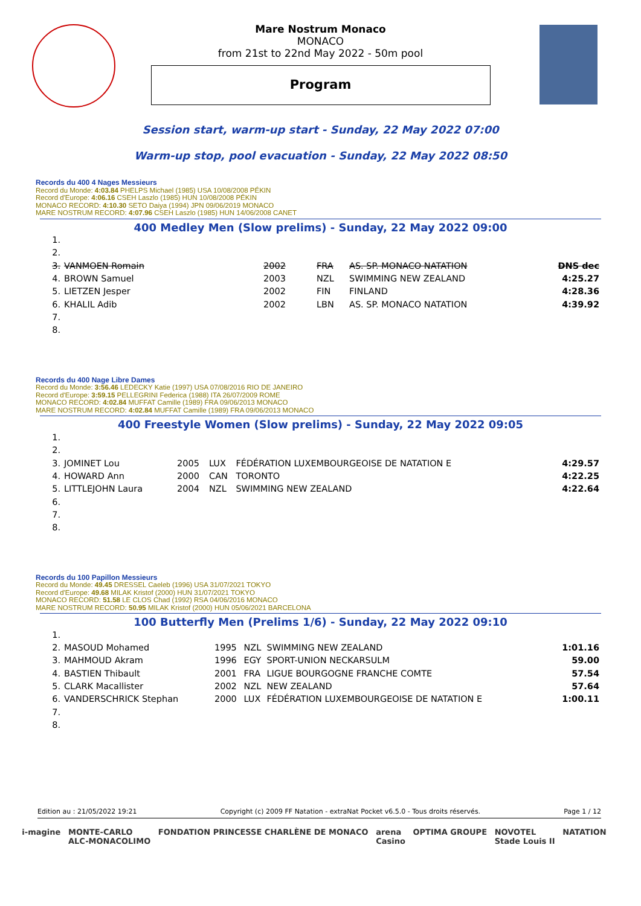Mare Nostrum Monaco
MONACO
from 21st to 22nd May 2022 - 50m pool
Program
Session start, warm-up start - Sunday, 22 May 2022 07:00
Warm-up stop, pool evacuation - Sunday, 22 May 2022 08:50
Records du 400 4 Nages Messieurs
Record du Monde: 4:03.84 PHELPS Michael (1985) USA 10/08/2008 PÉKIN
Record d'Europe: 4:06.16 CSEH Laszlo (1985) HUN 10/08/2008 PÉKIN
MONACO RECORD: 4:10.30 SETO Daiya (1994) JPN 09/06/2019 MONACO
MARE NOSTRUM RECORD: 4:07.96 CSEH Laszlo (1985) HUN 14/06/2008 CANET
400 Medley Men (Slow prelims) - Sunday, 22 May 2022 09:00
| 1. | | | | | |
| 2. | | | | | |
| 3. | VANMOEN Romain | 2002 | FRA | AS. SP. MONACO NATATION | DNS dec |
| 4. | BROWN Samuel | 2003 | NZL | SWIMMING NEW ZEALAND | 4:25.27 |
| 5. | LIETZEN Jesper | 2002 | FIN | FINLAND | 4:28.36 |
| 6. | KHALIL Adib | 2002 | LBN | AS. SP. MONACO NATATION | 4:39.92 |
| 7. | | | | | |
| 8. | | | | | |
Records du 400 Nage Libre Dames
Record du Monde: 3:56.46 LEDECKY Katie (1997) USA 07/08/2016 RIO DE JANEIRO
Record d'Europe: 3:59.15 PELLEGRINI Federica (1988) ITA 26/07/2009 ROME
MONACO RECORD: 4:02.84 MUFFAT Camille (1989) FRA 09/06/2013 MONACO
MARE NOSTRUM RECORD: 4:02.84 MUFFAT Camille (1989) FRA 09/06/2013 MONACO
400 Freestyle Women (Slow prelims) - Sunday, 22 May 2022 09:05
| 1. | | | | | |
| 2. | | | | | |
| 3. | JOMINET Lou | 2005 | LUX | FÉDÉRATION LUXEMBOURGEOISE DE NATATION E | 4:29.57 |
| 4. | HOWARD Ann | 2000 | CAN | TORONTO | 4:22.25 |
| 5. | LITTLEJOHN Laura | 2004 | NZL | SWIMMING NEW ZEALAND | 4:22.64 |
| 6. | | | | | |
| 7. | | | | | |
| 8. | | | | | |
Records du 100 Papillon Messieurs
Record du Monde: 49.45 DRESSEL Caeleb (1996) USA 31/07/2021 TOKYO
Record d'Europe: 49.68 MILAK Kristof (2000) HUN 31/07/2021 TOKYO
MONACO RECORD: 51.58 LE CLOS Chad (1992) RSA 04/06/2016 MONACO
MARE NOSTRUM RECORD: 50.95 MILAK Kristof (2000) HUN 05/06/2021 BARCELONA
100 Butterfly Men (Prelims 1/6) - Sunday, 22 May 2022 09:10
| 1. | | | | | |
| 2. | MASOUD Mohamed | 1995 | NZL | SWIMMING NEW ZEALAND | 1:01.16 |
| 3. | MAHMOUD Akram | 1996 | EGY | SPORT-UNION NECKARSULM | 59.00 |
| 4. | BASTIEN Thibault | 2001 | FRA | LIGUE BOURGOGNE FRANCHE COMTE | 57.54 |
| 5. | CLARK Macallister | 2002 | NZL | NEW ZEALAND | 57.64 |
| 6. | VANDERSCHRICK Stephan | 2000 | LUX | FÉDÉRATION LUXEMBOURGEOISE DE NATATION E | 1:00.11 |
| 7. | | | | | |
| 8. | | | | | |
Edition au : 21/05/2022 19:21 Copyright (c) 2009 FF Natation - extraNat Pocket v6.5.0 - Tous droits réservés. Page 1 / 12
i-magine MONTE-CARLO
ALC-MONACOLIMO FONDATION PRINCESSE CHARLÈNE DE MONACO arena
Casino OPTIMA GROUPE NOVOTEL
Stade Louis II NATATION